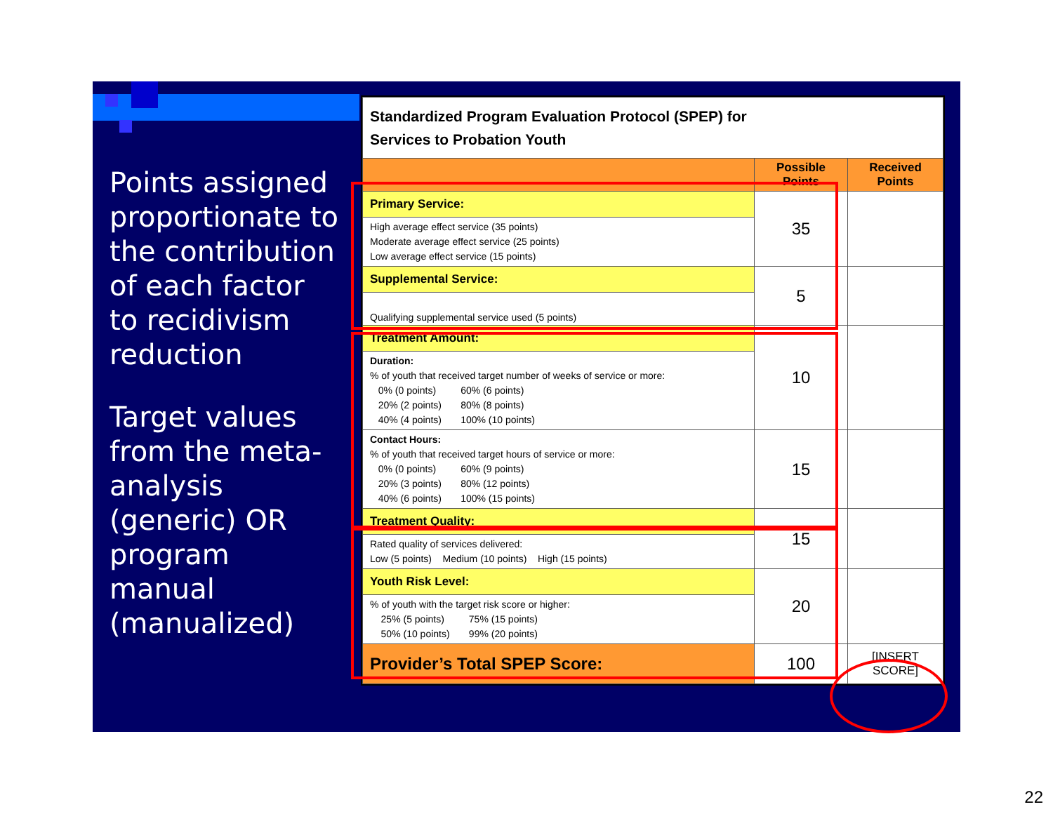Points assigned proportionate to the contribution of each factor to recidivism reduction
Target values from the meta-analysis (generic) OR program manual (manualized)
| Standardized Program Evaluation Protocol (SPEP) for Services to Probation Youth | | |
| | Possible Points | Received Points |
| Primary Service: | 35 | |
| High average effect service (35 points) Moderate average effect service (25 points) Low average effect service (15 points) | | |
| Supplemental Service: | 5 | |
| Qualifying supplemental service used (5 points) | | |
| Treatment Amount: | 10 | |
| Duration: % of youth that received target number of weeks of service or more: 0% (0 points) 60% (6 points) 20% (2 points) 80% (8 points) 40% (4 points) 100% (10 points) | | |
| Contact Hours: % of youth that received target hours of service or more: 0% (0 points) 60% (9 points) 20% (3 points) 80% (12 points) 40% (6 points) 100% (15 points) | 15 | |
| Treatment Quality: | 15 | |
| Rated quality of services delivered: Low (5 points) Medium (10 points) High (15 points) | | |
| Youth Risk Level: | 20 | |
| % of youth with the target risk score or higher: 25% (5 points) 75% (15 points) 50% (10 points) 99% (20 points) | | |
| Provider’s Total SPEP Score: | 100 | [INSERT SCORE] |
22